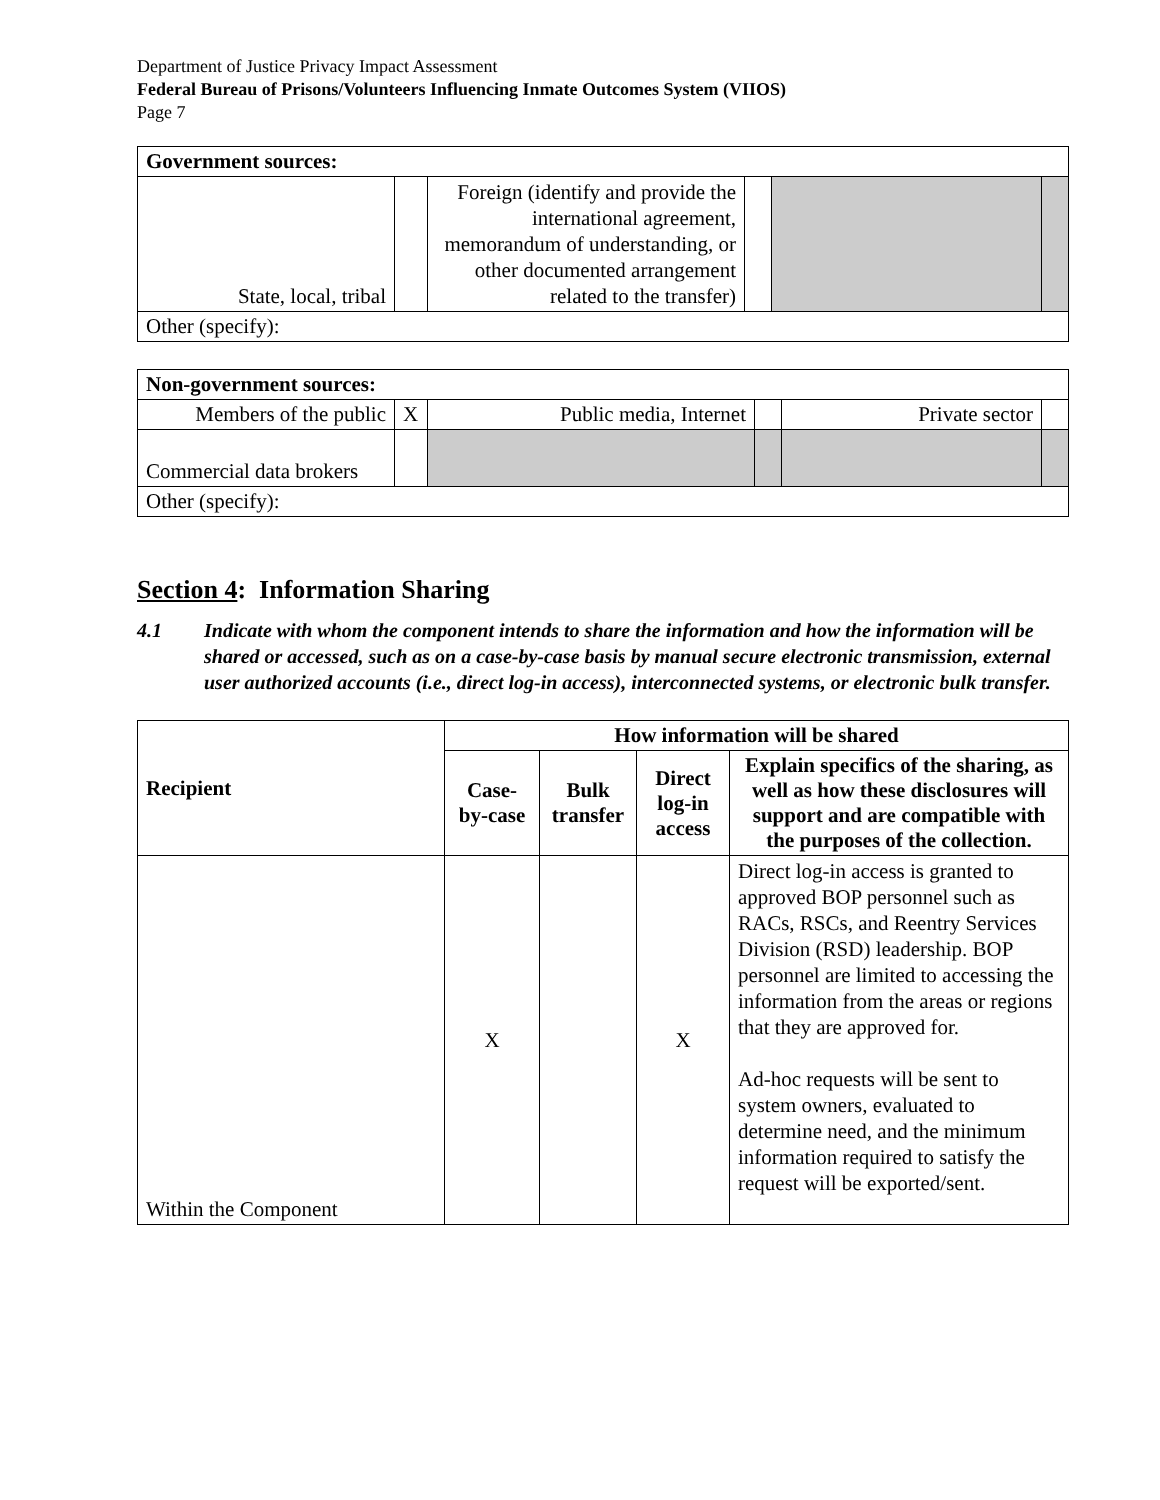Department of Justice Privacy Impact Assessment
Federal Bureau of Prisons/Volunteers Influencing Inmate Outcomes System (VIIOS)
Page 7
| Government sources: | | | | | |
| State, local, tribal | | Foreign (identify and provide the international agreement, memorandum of understanding, or other documented arrangement related to the transfer) | | | |
| Other (specify): | | | | | |
| Non-government sources: | | | | | |
| Members of the public | X | Public media, Internet | | Private sector | |
| Commercial data brokers | | | | | |
| Other (specify): | | | | | |
Section 4: Information Sharing
4.1 Indicate with whom the component intends to share the information and how the information will be shared or accessed, such as on a case-by-case basis by manual secure electronic transmission, external user authorized accounts (i.e., direct log-in access), interconnected systems, or electronic bulk transfer.
| Recipient | How information will be shared | | | |
| --- | --- | --- | --- | --- |
| | Case-by-case | Bulk transfer | Direct log-in access | Explain specifics of the sharing, as well as how these disclosures will support and are compatible with the purposes of the collection. |
| Within the Component | X | | X | Direct log-in access is granted to approved BOP personnel such as RACs, RSCs, and Reentry Services Division (RSD) leadership. BOP personnel are limited to accessing the information from the areas or regions that they are approved for. Ad-hoc requests will be sent to system owners, evaluated to determine need, and the minimum information required to satisfy the request will be exported/sent. |